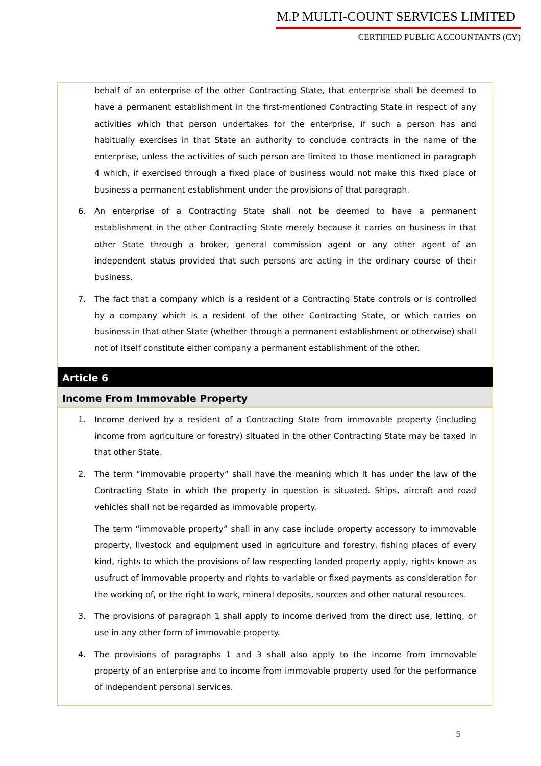M.P MULTI-COUNT SERVICES LIMITED
CERTIFIED PUBLIC ACCOUNTANTS (CY)
behalf of an enterprise of the other Contracting State, that enterprise shall be deemed to have a permanent establishment in the first-mentioned Contracting State in respect of any activities which that person undertakes for the enterprise, if such a person has and habitually exercises in that State an authority to conclude contracts in the name of the enterprise, unless the activities of such person are limited to those mentioned in paragraph 4 which, if exercised through a fixed place of business would not make this fixed place of business a permanent establishment under the provisions of that paragraph.
6. An enterprise of a Contracting State shall not be deemed to have a permanent establishment in the other Contracting State merely because it carries on business in that other State through a broker, general commission agent or any other agent of an independent status provided that such persons are acting in the ordinary course of their business.
7. The fact that a company which is a resident of a Contracting State controls or is controlled by a company which is a resident of the other Contracting State, or which carries on business in that other State (whether through a permanent establishment or otherwise) shall not of itself constitute either company a permanent establishment of the other.
Article 6
Income From Immovable Property
1. Income derived by a resident of a Contracting State from immovable property (including income from agriculture or forestry) situated in the other Contracting State may be taxed in that other State.
2. The term “immovable property” shall have the meaning which it has under the law of the Contracting State in which the property in question is situated. Ships, aircraft and road vehicles shall not be regarded as immovable property.
The term “immovable property” shall in any case include property accessory to immovable property, livestock and equipment used in agriculture and forestry, fishing places of every kind, rights to which the provisions of law respecting landed property apply, rights known as usufruct of immovable property and rights to variable or fixed payments as consideration for the working of, or the right to work, mineral deposits, sources and other natural resources.
3. The provisions of paragraph 1 shall apply to income derived from the direct use, letting, or use in any other form of immovable property.
4. The provisions of paragraphs 1 and 3 shall also apply to the income from immovable property of an enterprise and to income from immovable property used for the performance of independent personal services.
5